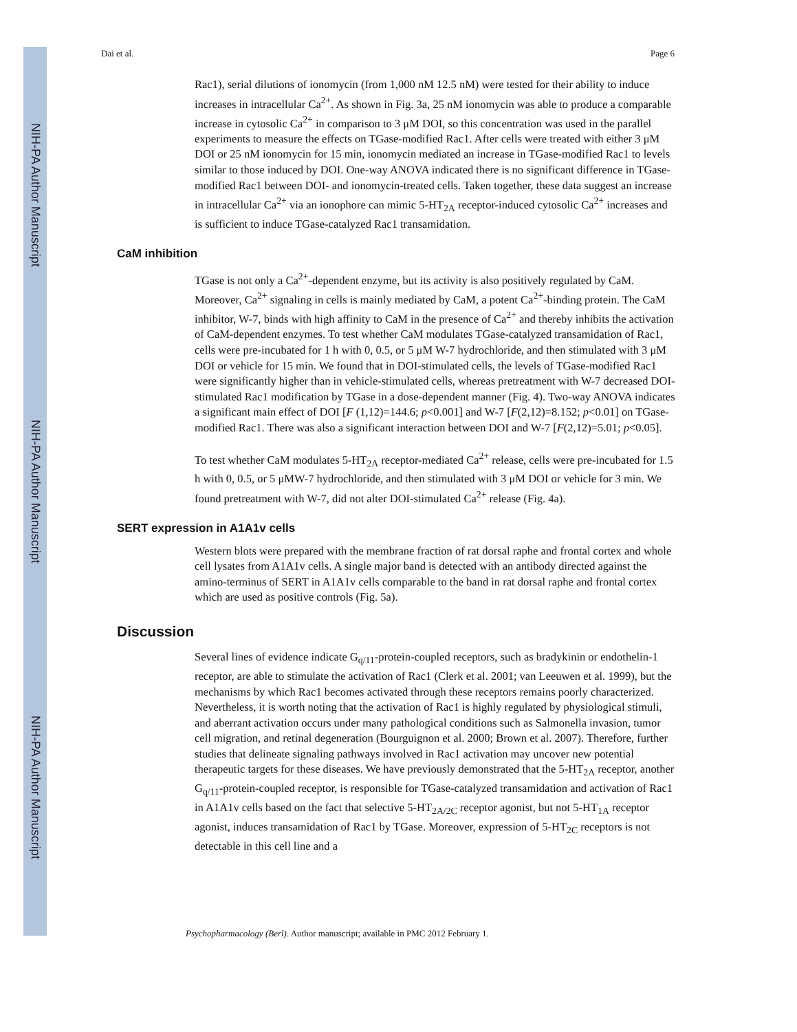NIH-PA Author Manuscript
NIH-PA Author Manuscript
NIH-PA Author Manuscript
Dai et al. Page 6
Rac1), serial dilutions of ionomycin (from 1,000 nM 12.5 nM) were tested for their ability to induce increases in intracellular Ca<sup>2+</sup>. As shown in Fig. 3a, 25 nM ionomycin was able to produce a comparable increase in cytosolic Ca<sup>2+</sup> in comparison to 3 μM DOI, so this concentration was used in the parallel experiments to measure the effects on TGase-modified Rac1. After cells were treated with either 3 μM DOI or 25 nM ionomycin for 15 min, ionomycin mediated an increase in TGase-modified Rac1 to levels similar to those induced by DOI. One-way ANOVA indicated there is no significant difference in TGase-modified Rac1 between DOI- and ionomycin-treated cells. Taken together, these data suggest an increase in intracellular Ca<sup>2+</sup> via an ionophore can mimic 5-HT<sub>2A</sub> receptor-induced cytosolic Ca<sup>2+</sup> increases and is sufficient to induce TGase-catalyzed Rac1 transamidation.
CaM inhibition
TGase is not only a Ca<sup>2+</sup>-dependent enzyme, but its activity is also positively regulated by CaM. Moreover, Ca<sup>2+</sup> signaling in cells is mainly mediated by CaM, a potent Ca<sup>2+</sup>-binding protein. The CaM inhibitor, W-7, binds with high affinity to CaM in the presence of Ca<sup>2+</sup> and thereby inhibits the activation of CaM-dependent enzymes. To test whether CaM modulates TGase-catalyzed transamidation of Rac1, cells were pre-incubated for 1 h with 0, 0.5, or 5 μM W-7 hydrochloride, and then stimulated with 3 μM DOI or vehicle for 15 min. We found that in DOI-stimulated cells, the levels of TGase-modified Rac1 were significantly higher than in vehicle-stimulated cells, whereas pretreatment with W-7 decreased DOI-stimulated Rac1 modification by TGase in a dose-dependent manner (Fig. 4). Two-way ANOVA indicates a significant main effect of DOI [F (1,12)=144.6; p<0.001] and W-7 [F(2,12)=8.152; p<0.01] on TGase-modified Rac1. There was also a significant interaction between DOI and W-7 [F(2,12)=5.01; p<0.05].
To test whether CaM modulates 5-HT<sub>2A</sub> receptor-mediated Ca<sup>2+</sup> release, cells were pre-incubated for 1.5 h with 0, 0.5, or 5 μMW-7 hydrochloride, and then stimulated with 3 μM DOI or vehicle for 3 min. We found pretreatment with W-7, did not alter DOI-stimulated Ca<sup>2+</sup> release (Fig. 4a).
SERT expression in A1A1v cells
Western blots were prepared with the membrane fraction of rat dorsal raphe and frontal cortex and whole cell lysates from A1A1v cells. A single major band is detected with an antibody directed against the amino-terminus of SERT in A1A1v cells comparable to the band in rat dorsal raphe and frontal cortex which are used as positive controls (Fig. 5a).
Discussion
Several lines of evidence indicate G<sub>q/11</sub>-protein-coupled receptors, such as bradykinin or endothelin-1 receptor, are able to stimulate the activation of Rac1 (Clerk et al. 2001; van Leeuwen et al. 1999), but the mechanisms by which Rac1 becomes activated through these receptors remains poorly characterized. Nevertheless, it is worth noting that the activation of Rac1 is highly regulated by physiological stimuli, and aberrant activation occurs under many pathological conditions such as Salmonella invasion, tumor cell migration, and retinal degeneration (Bourguignon et al. 2000; Brown et al. 2007). Therefore, further studies that delineate signaling pathways involved in Rac1 activation may uncover new potential therapeutic targets for these diseases. We have previously demonstrated that the 5-HT<sub>2A</sub> receptor, another G<sub>q/11</sub>-protein-coupled receptor, is responsible for TGase-catalyzed transamidation and activation of Rac1 in A1A1v cells based on the fact that selective 5-HT<sub>2A/2C</sub> receptor agonist, but not 5-HT<sub>1A</sub> receptor agonist, induces transamidation of Rac1 by TGase. Moreover, expression of 5-HT<sub>2C</sub> receptors is not detectable in this cell line and a
Psychopharmacology (Berl). Author manuscript; available in PMC 2012 February 1.